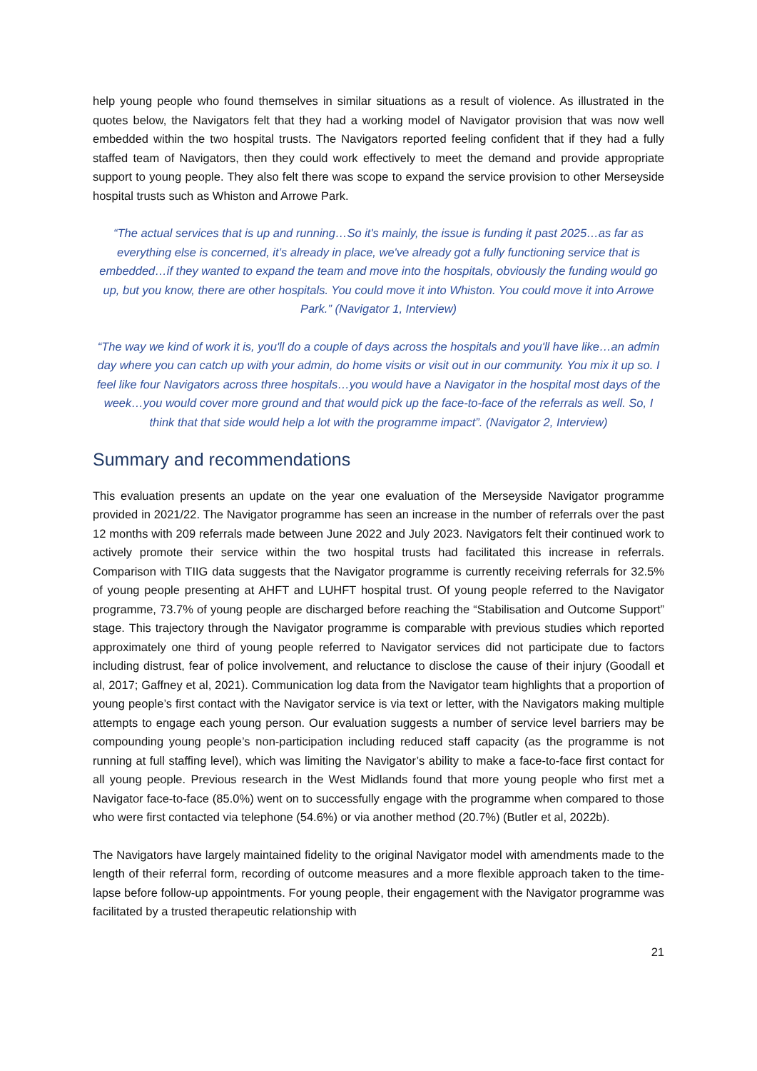help young people who found themselves in similar situations as a result of violence. As illustrated in the quotes below, the Navigators felt that they had a working model of Navigator provision that was now well embedded within the two hospital trusts. The Navigators reported feeling confident that if they had a fully staffed team of Navigators, then they could work effectively to meet the demand and provide appropriate support to young people. They also felt there was scope to expand the service provision to other Merseyside hospital trusts such as Whiston and Arrowe Park.
“The actual services that is up and running…So it's mainly, the issue is funding it past 2025…as far as everything else is concerned, it’s already in place, we've already got a fully functioning service that is embedded…if they wanted to expand the team and move into the hospitals, obviously the funding would go up, but you know, there are other hospitals. You could move it into Whiston. You could move it into Arrowe Park.” (Navigator 1, Interview)
“The way we kind of work it is, you'll do a couple of days across the hospitals and you'll have like…an admin day where you can catch up with your admin, do home visits or visit out in our community. You mix it up so. I feel like four Navigators across three hospitals…you would have a Navigator in the hospital most days of the week…you would cover more ground and that would pick up the face-to-face of the referrals as well. So, I think that that side would help a lot with the programme impact”. (Navigator 2, Interview)
Summary and recommendations
This evaluation presents an update on the year one evaluation of the Merseyside Navigator programme provided in 2021/22. The Navigator programme has seen an increase in the number of referrals over the past 12 months with 209 referrals made between June 2022 and July 2023. Navigators felt their continued work to actively promote their service within the two hospital trusts had facilitated this increase in referrals. Comparison with TIIG data suggests that the Navigator programme is currently receiving referrals for 32.5% of young people presenting at AHFT and LUHFT hospital trust. Of young people referred to the Navigator programme, 73.7% of young people are discharged before reaching the “Stabilisation and Outcome Support” stage. This trajectory through the Navigator programme is comparable with previous studies which reported approximately one third of young people referred to Navigator services did not participate due to factors including distrust, fear of police involvement, and reluctance to disclose the cause of their injury (Goodall et al, 2017; Gaffney et al, 2021). Communication log data from the Navigator team highlights that a proportion of young people’s first contact with the Navigator service is via text or letter, with the Navigators making multiple attempts to engage each young person. Our evaluation suggests a number of service level barriers may be compounding young people’s non-participation including reduced staff capacity (as the programme is not running at full staffing level), which was limiting the Navigator’s ability to make a face-to-face first contact for all young people. Previous research in the West Midlands found that more young people who first met a Navigator face-to-face (85.0%) went on to successfully engage with the programme when compared to those who were first contacted via telephone (54.6%) or via another method (20.7%) (Butler et al, 2022b).
The Navigators have largely maintained fidelity to the original Navigator model with amendments made to the length of their referral form, recording of outcome measures and a more flexible approach taken to the time-lapse before follow-up appointments. For young people, their engagement with the Navigator programme was facilitated by a trusted therapeutic relationship with
21